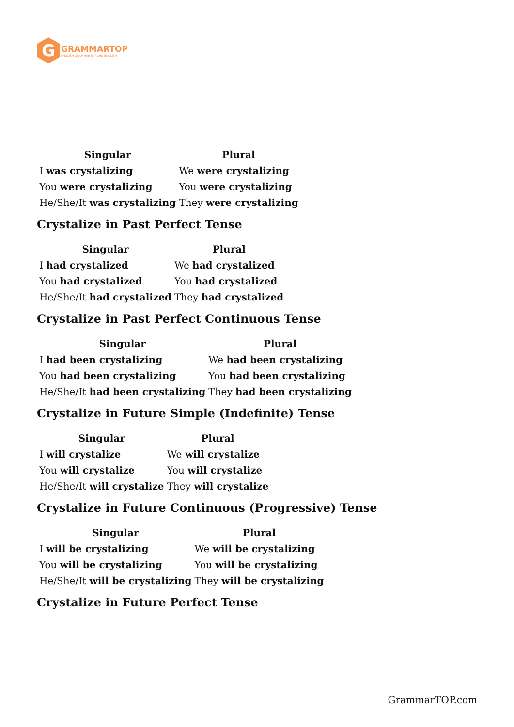G
GRAMMARTOP
ENGLISH GRAMMAR IN PLAIN ENGLISH
| Singular | Plural |
| --- | --- |
| I was crystalizing | We were crystalizing |
| You were crystalizing | You were crystalizing |
| He/She/It was crystalizing | They were crystalizing |
Crystalize in Past Perfect Tense
| Singular | Plural |
| --- | --- |
| I had crystalized | We had crystalized |
| You had crystalized | You had crystalized |
| He/She/It had crystalized | They had crystalized |
Crystalize in Past Perfect Continuous Tense
| Singular | Plural |
| --- | --- |
| I had been crystalizing | We had been crystalizing |
| You had been crystalizing | You had been crystalizing |
| He/She/It had been crystalizing | They had been crystalizing |
Crystalize in Future Simple (Indefinite) Tense
| Singular | Plural |
| --- | --- |
| I will crystalize | We will crystalize |
| You will crystalize | You will crystalize |
| He/She/It will crystalize | They will crystalize |
Crystalize in Future Continuous (Progressive) Tense
| Singular | Plural |
| --- | --- |
| I will be crystalizing | We will be crystalizing |
| You will be crystalizing | You will be crystalizing |
| He/She/It will be crystalizing | They will be crystalizing |
Crystalize in Future Perfect Tense
GrammarTOP.com